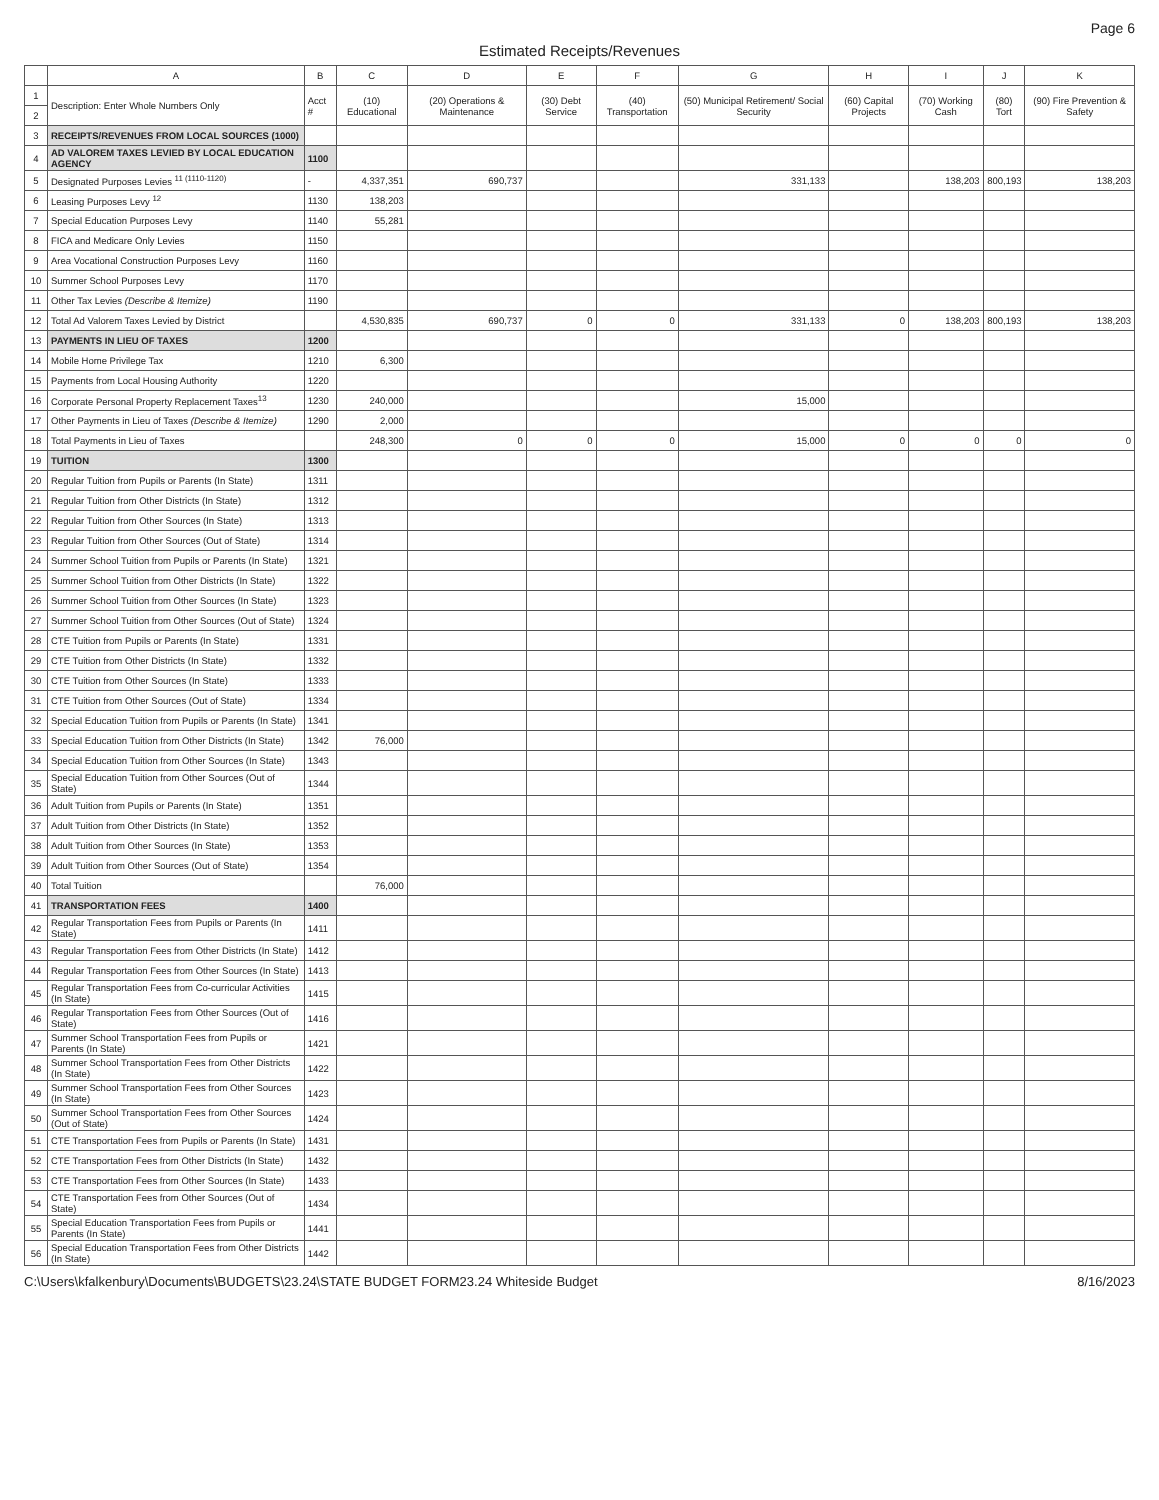Page 6
Estimated Receipts/Revenues
| | A | B | C | D | E | F | G | H | I | J | K |
| --- | --- | --- | --- | --- | --- | --- | --- | --- | --- | --- | --- |
| 1 | Description: Enter Whole Numbers Only | Acct # | (10) Educational | (20) Operations & Maintenance | (30) Debt Service | (40) Transportation | (50) Municipal Retirement/ Social Security | (60) Capital Projects | (70) Working Cash | (80) Tort | (90) Fire Prevention & Safety |
| 2 | | | | | | | | | | | |
| 3 | RECEIPTS/REVENUES FROM LOCAL SOURCES (1000) | | | | | | | | | | |
| 4 | AD VALOREM TAXES LEVIED BY LOCAL EDUCATION AGENCY | 1100 | | | | | | | | | |
| 5 | Designated Purposes Levies <sup>11 (1110-1120)</sup> | - | 4,337,351 | 690,737 | | | 331,133 | | 138,203 | 800,193 | 138,203 |
| 6 | Leasing Purposes Levy <sup>12</sup> | 1130 | 138,203 | | | | | | | | |
| 7 | Special Education Purposes Levy | 1140 | 55,281 | | | | | | | | |
| 8 | FICA and Medicare Only Levies | 1150 | | | | | | | | | |
| 9 | Area Vocational Construction Purposes Levy | 1160 | | | | | | | | | |
| 10 | Summer School Purposes Levy | 1170 | | | | | | | | | |
| 11 | Other Tax Levies (Describe & Itemize) | 1190 | | | | | | | | | |
| 12 | Total Ad Valorem Taxes Levied by District | | 4,530,835 | 690,737 | 0 | 0 | 331,133 | 0 | 138,203 | 800,193 | 138,203 |
| 13 | PAYMENTS IN LIEU OF TAXES | 1200 | | | | | | | | | |
| 14 | Mobile Home Privilege Tax | 1210 | 6,300 | | | | | | | | |
| 15 | Payments from Local Housing Authority | 1220 | | | | | | | | | |
| 16 | Corporate Personal Property Replacement Taxes<sup>13</sup> | 1230 | 240,000 | | | | 15,000 | | | | |
| 17 | Other Payments in Lieu of Taxes (Describe & Itemize) | 1290 | 2,000 | | | | | | | | |
| 18 | Total Payments in Lieu of Taxes | | 248,300 | 0 | 0 | 0 | 15,000 | 0 | 0 | 0 | 0 |
| 19 | TUITION | 1300 | | | | | | | | | |
| 20 | Regular Tuition from Pupils or Parents (In State) | 1311 | | | | | | | | | |
| 21 | Regular Tuition from Other Districts (In State) | 1312 | | | | | | | | | |
| 22 | Regular Tuition from Other Sources (In State) | 1313 | | | | | | | | | |
| 23 | Regular Tuition from Other Sources (Out of State) | 1314 | | | | | | | | | |
| 24 | Summer School Tuition from Pupils or Parents (In State) | 1321 | | | | | | | | | |
| 25 | Summer School Tuition from Other Districts (In State) | 1322 | | | | | | | | | |
| 26 | Summer School Tuition from Other Sources (In State) | 1323 | | | | | | | | | |
| 27 | Summer School Tuition from Other Sources (Out of State) | 1324 | | | | | | | | | |
| 28 | CTE Tuition from Pupils or Parents (In State) | 1331 | | | | | | | | | |
| 29 | CTE Tuition from Other Districts (In State) | 1332 | | | | | | | | | |
| 30 | CTE Tuition from Other Sources (In State) | 1333 | | | | | | | | | |
| 31 | CTE Tuition from Other Sources (Out of State) | 1334 | | | | | | | | | |
| 32 | Special Education Tuition from Pupils or Parents (In State) | 1341 | | | | | | | | | |
| 33 | Special Education Tuition from Other Districts (In State) | 1342 | 76,000 | | | | | | | | |
| 34 | Special Education Tuition from Other Sources (In State) | 1343 | | | | | | | | | |
| 35 | Special Education Tuition from Other Sources (Out of State) | 1344 | | | | | | | | | |
| 36 | Adult Tuition from Pupils or Parents (In State) | 1351 | | | | | | | | | |
| 37 | Adult Tuition from Other Districts (In State) | 1352 | | | | | | | | | |
| 38 | Adult Tuition from Other Sources (In State) | 1353 | | | | | | | | | |
| 39 | Adult Tuition from Other Sources (Out of State) | 1354 | | | | | | | | | |
| 40 | Total Tuition | | 76,000 | | | | | | | | |
| 41 | TRANSPORTATION FEES | 1400 | | | | | | | | | |
| 42 | Regular Transportation Fees from Pupils or Parents (In State) | 1411 | | | | | | | | | |
| 43 | Regular Transportation Fees from Other Districts (In State) | 1412 | | | | | | | | | |
| 44 | Regular Transportation Fees from Other Sources (In State) | 1413 | | | | | | | | | |
| 45 | Regular Transportation Fees from Co-curricular Activities (In State) | 1415 | | | | | | | | | |
| 46 | Regular Transportation Fees from Other Sources (Out of State) | 1416 | | | | | | | | | |
| 47 | Summer School Transportation Fees from Pupils or Parents (In State) | 1421 | | | | | | | | | |
| 48 | Summer School Transportation Fees from Other Districts (In State) | 1422 | | | | | | | | | |
| 49 | Summer School Transportation Fees from Other Sources (In State) | 1423 | | | | | | | | | |
| 50 | Summer School Transportation Fees from Other Sources (Out of State) | 1424 | | | | | | | | | |
| 51 | CTE Transportation Fees from Pupils or Parents (In State) | 1431 | | | | | | | | | |
| 52 | CTE Transportation Fees from Other Districts (In State) | 1432 | | | | | | | | | |
| 53 | CTE Transportation Fees from Other Sources (In State) | 1433 | | | | | | | | | |
| 54 | CTE Transportation Fees from Other Sources (Out of State) | 1434 | | | | | | | | | |
| 55 | Special Education Transportation Fees from Pupils or Parents (In State) | 1441 | | | | | | | | | |
| 56 | Special Education Transportation Fees from Other Districts (In State) | 1442 | | | | | | | | | |
C:\Users\kfalkenbury\Documents\BUDGETS\23.24\STATE BUDGET FORM23.24 Whiteside Budget 8/16/2023